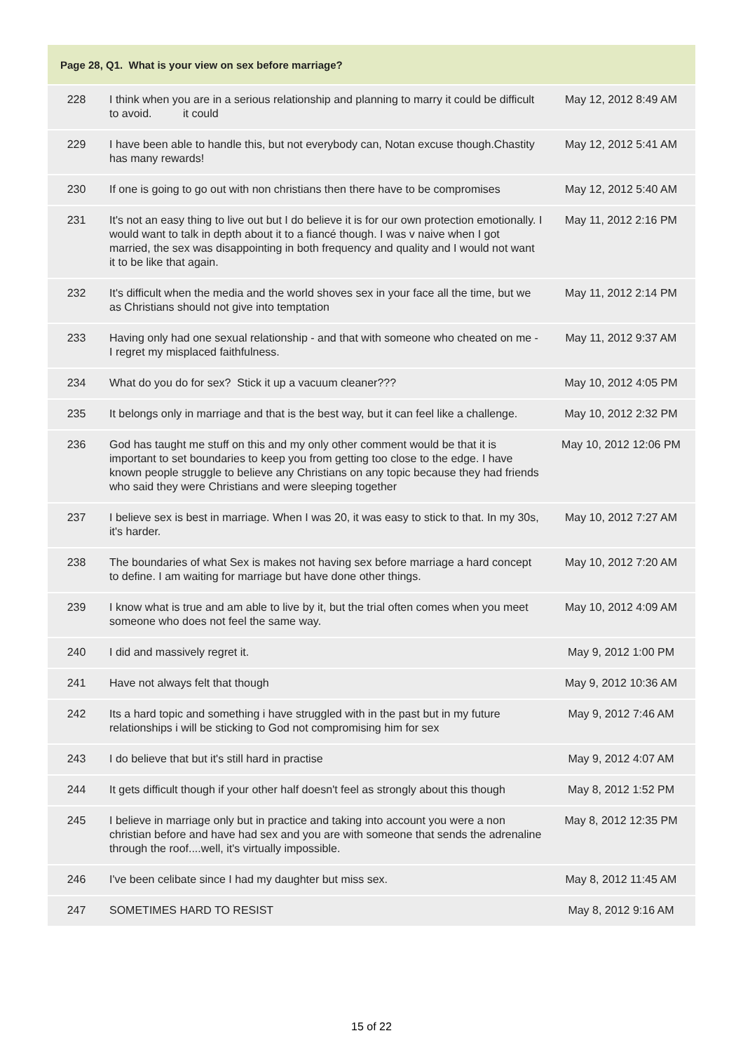| Page 28, Q1. What is your view on sex before marriage? | | |
| --- | --- | --- |
| 228 | I think when you are in a serious relationship and planning to marry it could be difficult to avoid. it could | May 12, 2012 8:49 AM |
| 229 | I have been able to handle this, but not everybody can, Notan excuse though.Chastity has many rewards! | May 12, 2012 5:41 AM |
| 230 | If one is going to go out with non christians then there have to be compromises | May 12, 2012 5:40 AM |
| 231 | It's not an easy thing to live out but I do believe it is for our own protection emotionally. I would want to talk in depth about it to a fiancé though. I was v naive when I got married, the sex was disappointing in both frequency and quality and I would not want it to be like that again. | May 11, 2012 2:16 PM |
| 232 | It's difficult when the media and the world shoves sex in your face all the time, but we as Christians should not give into temptation | May 11, 2012 2:14 PM |
| 233 | Having only had one sexual relationship - and that with someone who cheated on me - I regret my misplaced faithfulness. | May 11, 2012 9:37 AM |
| 234 | What do you do for sex? Stick it up a vacuum cleaner??? | May 10, 2012 4:05 PM |
| 235 | It belongs only in marriage and that is the best way, but it can feel like a challenge. | May 10, 2012 2:32 PM |
| 236 | God has taught me stuff on this and my only other comment would be that it is important to set boundaries to keep you from getting too close to the edge. I have known people struggle to believe any Christians on any topic because they had friends who said they were Christians and were sleeping together | May 10, 2012 12:06 PM |
| 237 | I believe sex is best in marriage. When I was 20, it was easy to stick to that. In my 30s, it's harder. | May 10, 2012 7:27 AM |
| 238 | The boundaries of what Sex is makes not having sex before marriage a hard concept to define. I am waiting for marriage but have done other things. | May 10, 2012 7:20 AM |
| 239 | I know what is true and am able to live by it, but the trial often comes when you meet someone who does not feel the same way. | May 10, 2012 4:09 AM |
| 240 | I did and massively regret it. | May 9, 2012 1:00 PM |
| 241 | Have not always felt that though | May 9, 2012 10:36 AM |
| 242 | Its a hard topic and something i have struggled with in the past but in my future relationships i will be sticking to God not compromising him for sex | May 9, 2012 7:46 AM |
| 243 | I do believe that but it's still hard in practise | May 9, 2012 4:07 AM |
| 244 | It gets difficult though if your other half doesn't feel as strongly about this though | May 8, 2012 1:52 PM |
| 245 | I believe in marriage only but in practice and taking into account you were a non christian before and have had sex and you are with someone that sends the adrenaline through the roof....well, it's virtually impossible. | May 8, 2012 12:35 PM |
| 246 | I've been celibate since I had my daughter but miss sex. | May 8, 2012 11:45 AM |
| 247 | SOMETIMES HARD TO RESIST | May 8, 2012 9:16 AM |
15 of 22